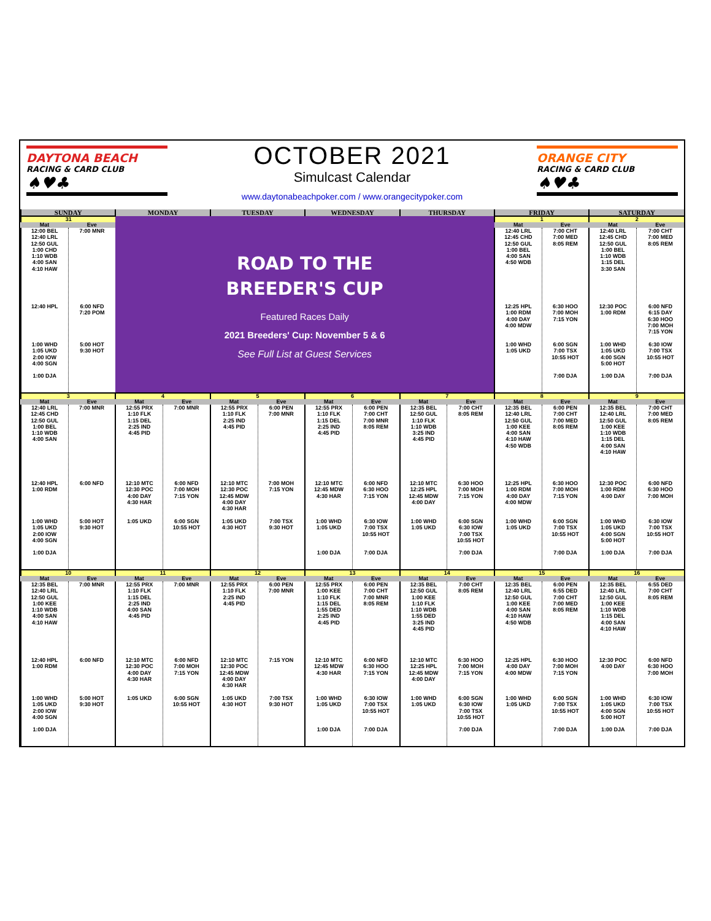DAYTONA BEACH
RACING & CARD CLUB
♠♥♣
OCTOBER 2021
Simulcast Calendar
www.daytonabeachpoker.com / www.orangecitypoker.com
ORANGE CITY
RACING & CARD CLUB
♠♥♣
| SUNDAY | | MONDAY | | TUESDAY | | WEDNESDAY | | THURSDAY | | FRIDAY | | SATURDAY | |
| --- | --- | --- | --- | --- | --- | --- | --- | --- | --- | --- | --- | --- | --- |
| 31 | | ROAD TO THE BREEDER'S CUP Featured Races Daily 2021 Breeders' Cup: November 5 & 6 See Full List at Guest Services | | | | | | | | 1 | | 2 | |
| Mat | Eve | | | | | | | | | Mat | Eve | Mat | Eve |
| 12:00 BEL 12:40 LRL 12:50 GUL 1:00 CHD 1:10 WDB 4:00 SAN 4:10 HAW 12:40 HPL 1:00 WHD 1:05 UKD 2:00 IOW 4:00 SGN 1:00 DJA | 7:00 MNR 6:00 NFD 7:20 POM 5:00 HOT 9:30 HOT | | | | | | | | | 12:40 LRL 12:45 CHD 12:50 GUL 1:00 BEL 4:00 SAN 4:50 WDB 12:25 HPL 1:00 RDM 4:00 DAY 4:00 MDW 1:00 WHD 1:05 UKD | 7:00 CHT 7:00 MED 8:05 REM 6:30 HOO 7:00 MOH 7:15 YON 6:00 SGN 7:00 TSX 10:55 HOT 7:00 DJA | 12:40 LRL 12:45 CHD 12:50 GUL 1:00 BEL 1:10 WDB 1:15 DEL 3:30 SAN 12:30 POC 1:00 RDM 1:00 WHD 1:05 UKD 4:00 SGN 5:00 HOT 1:00 DJA | 7:00 CHT 7:00 MED 8:05 REM 6:00 NFD 6:15 DAY 6:30 HOO 7:00 MOH 7:15 YON 6:30 IOW 7:00 TSX 10:55 HOT 7:00 DJA |
| 3 | | 4 | | 5 | | 6 | | 7 | | 8 | | 9 | |
| Mat | Eve | Mat | Eve | Mat | Eve | Mat | Eve | Mat | Eve | Mat | Eve | Mat | Eve |
| 12:40 LRL 12:45 CHD 12:50 GUL 1:00 BEL 1:10 WDB 4:00 SAN 12:40 HPL 1:00 RDM 1:00 WHD 1:05 UKD 2:00 IOW 4:00 SGN 1:00 DJA | 7:00 MNR 6:00 NFD 5:00 HOT 9:30 HOT | 12:55 PRX 1:10 FLK 1:15 DEL 2:25 IND 4:45 PID 12:10 MTC 12:30 POC 4:00 DAY 4:30 HAR 1:05 UKD | 7:00 MNR 6:00 NFD 7:00 MOH 7:15 YON 6:00 SGN 10:55 HOT | 12:55 PRX 1:10 FLK 2:25 IND 4:45 PID 12:10 MTC 12:30 POC 12:45 MDW 4:00 DAY 4:30 HAR 1:05 UKD 4:30 HOT | 6:00 PEN 7:00 MNR 7:00 MOH 7:15 YON 7:00 TSX 9:30 HOT | 12:55 PRX 1:10 FLK 1:15 DEL 2:25 IND 4:45 PID 12:10 MTC 12:45 MDW 4:30 HAR 1:00 WHD 1:05 UKD 1:00 DJA | 6:00 PEN 7:00 CHT 7:00 MNR 8:05 REM 6:00 NFD 6:30 HOO 7:15 YON 6:30 IOW 7:00 TSX 10:55 HOT 7:00 DJA | 12:35 BEL 12:50 GUL 1:10 FLK 1:10 WDB 3:25 IND 4:45 PID 12:10 MTC 12:25 HPL 12:45 MDW 4:00 DAY 1:00 WHD 1:05 UKD | 7:00 CHT 8:05 REM 6:30 HOO 7:00 MOH 7:15 YON 6:00 SGN 6:30 IOW 7:00 TSX 10:55 HOT 7:00 DJA | 12:35 BEL 12:40 LRL 12:50 GUL 1:00 KEE 4:00 SAN 4:10 HAW 4:50 WDB 12:25 HPL 1:00 RDM 4:00 DAY 4:00 MDW 1:00 WHD 1:05 UKD | 6:00 PEN 7:00 CHT 7:00 MED 8:05 REM 6:30 HOO 7:00 MOH 7:15 YON 6:00 SGN 7:00 TSX 10:55 HOT 7:00 DJA | 12:35 BEL 12:40 LRL 12:50 GUL 1:00 KEE 1:10 WDB 1:15 DEL 4:00 SAN 4:10 HAW 12:30 POC 1:00 RDM 4:00 DAY 1:00 WHD 1:05 UKD 4:00 SGN 5:00 HOT 1:00 DJA | 7:00 CHT 7:00 MED 8:05 REM 6:00 NFD 6:30 HOO 7:00 MOH 6:30 IOW 7:00 TSX 10:55 HOT 7:00 DJA |
| 10 | | 11 | | 12 | | 13 | | 14 | | 15 | | 16 | |
| Mat | Eve | Mat | Eve | Mat | Eve | Mat | Eve | Mat | Eve | Mat | Eve | Mat | Eve |
| 12:35 BEL 12:40 LRL 12:50 GUL 1:00 KEE 1:10 WDB 4:00 SAN 4:10 HAW 12:40 HPL 1:00 RDM 1:00 WHD 1:05 UKD 2:00 IOW 4:00 SGN 1:00 DJA | 7:00 MNR 6:00 NFD 5:00 HOT 9:30 HOT | 12:55 PRX 1:10 FLK 1:15 DEL 2:25 IND 4:00 SAN 4:45 PID 12:10 MTC 12:30 POC 4:00 DAY 4:30 HAR 1:05 UKD | 7:00 MNR 6:00 NFD 7:00 MOH 7:15 YON 6:00 SGN 10:55 HOT | 12:55 PRX 1:10 FLK 2:25 IND 4:45 PID 12:10 MTC 12:30 POC 12:45 MDW 4:00 DAY 4:30 HAR 1:05 UKD 4:30 HOT | 6:00 PEN 7:00 MNR 7:15 YON 7:00 TSX 9:30 HOT | 12:55 PRX 1:00 KEE 1:10 FLK 1:15 DEL 1:55 DED 2:25 IND 4:45 PID 12:10 MTC 12:45 MDW 4:30 HAR 1:00 WHD 1:05 UKD 1:00 DJA | 6:00 PEN 7:00 CHT 7:00 MNR 8:05 REM 6:00 NFD 6:30 HOO 7:15 YON 6:30 IOW 7:00 TSX 10:55 HOT 7:00 DJA | 12:35 BEL 12:50 GUL 1:00 KEE 1:10 FLK 1:10 WDB 1:55 DED 3:25 IND 4:45 PID 12:10 MTC 12:25 HPL 12:45 MDW 4:00 DAY 1:00 WHD 1:05 UKD | 7:00 CHT 8:05 REM 6:30 HOO 7:00 MOH 7:15 YON 6:00 SGN 6:30 IOW 7:00 TSX 10:55 HOT 7:00 DJA | 12:35 BEL 12:40 LRL 12:50 GUL 1:00 KEE 4:00 SAN 4:10 HAW 4:50 WDB 12:25 HPL 4:00 DAY 4:00 MDW 1:00 WHD 1:05 UKD | 6:00 PEN 6:55 DED 7:00 CHT 7:00 MED 8:05 REM 6:30 HOO 7:00 MOH 7:15 YON 6:00 SGN 7:00 TSX 10:55 HOT 7:00 DJA | 12:35 BEL 12:40 LRL 12:50 GUL 1:00 KEE 1:10 WDB 1:15 DEL 4:00 SAN 4:10 HAW 12:30 POC 4:00 DAY 1:00 WHD 1:05 UKD 4:00 SGN 5:00 HOT 1:00 DJA | 6:55 DED 7:00 CHT 8:05 REM 6:00 NFD 6:30 HOO 7:00 MOH 6:30 IOW 7:00 TSX 10:55 HOT 7:00 DJA |